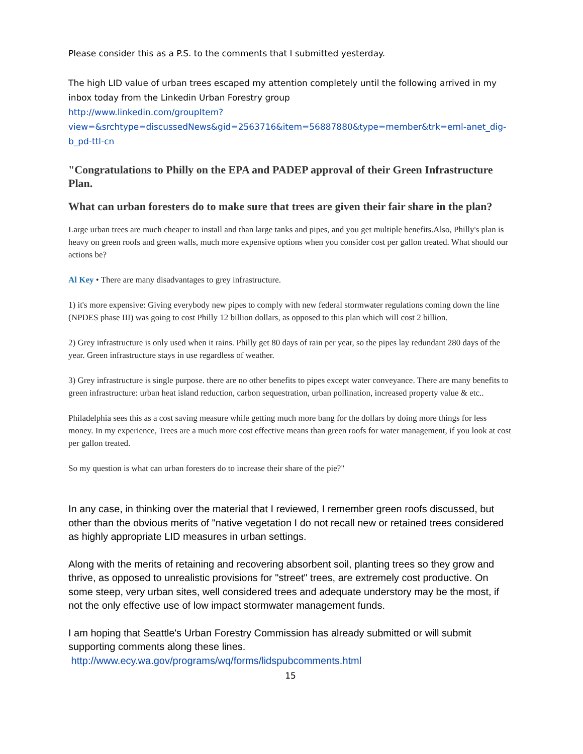Please consider this as a P.S. to the comments that I submitted yesterday.
The high LID value of urban trees escaped my attention completely until the following arrived in my inbox today from the Linkedin Urban Forestry group
http://www.linkedin.com/groupItem?view=&srchtype=discussedNews&gid=2563716&item=56887880&type=member&trk=eml-anet_dig-b_pd-ttl-cn
"Congratulations to Philly on the EPA and PADEP approval of their Green Infrastructure Plan.
What can urban foresters do to make sure that trees are given their fair share in the plan?
Large urban trees are much cheaper to install and than large tanks and pipes, and you get multiple benefits.Also, Philly's plan is heavy on green roofs and green walls, much more expensive options when you consider cost per gallon treated. What should our actions be?
Al Key • There are many disadvantages to grey infrastructure.
1) it's more expensive: Giving everybody new pipes to comply with new federal stormwater regulations coming down the line (NPDES phase III) was going to cost Philly 12 billion dollars, as opposed to this plan which will cost 2 billion.
2) Grey infrastructure is only used when it rains. Philly get 80 days of rain per year, so the pipes lay redundant 280 days of the year. Green infrastructure stays in use regardless of weather.
3) Grey infrastructure is single purpose. there are no other benefits to pipes except water conveyance. There are many benefits to green infrastructure: urban heat island reduction, carbon sequestration, urban pollination, increased property value & etc..
Philadelphia sees this as a cost saving measure while getting much more bang for the dollars by doing more things for less money. In my experience, Trees are a much more cost effective means than green roofs for water management, if you look at cost per gallon treated.
So my question is what can urban foresters do to increase their share of the pie?"
In any case, in thinking over the material that I reviewed, I remember green roofs discussed, but other than the obvious merits of "native vegetation I do not recall new or retained trees considered as highly appropriate LID measures in urban settings.
Along with the merits of retaining and recovering absorbent soil, planting trees so they grow and thrive, as opposed to unrealistic provisions for "street" trees, are extremely cost productive. On some steep, very urban sites, well considered trees and adequate understory may be the most, if not the only effective use of low impact stormwater management funds.
I am hoping that Seattle's Urban Forestry Commission has already submitted or will submit supporting comments along these lines.
http://www.ecy.wa.gov/programs/wq/forms/lidspubcomments.html
15